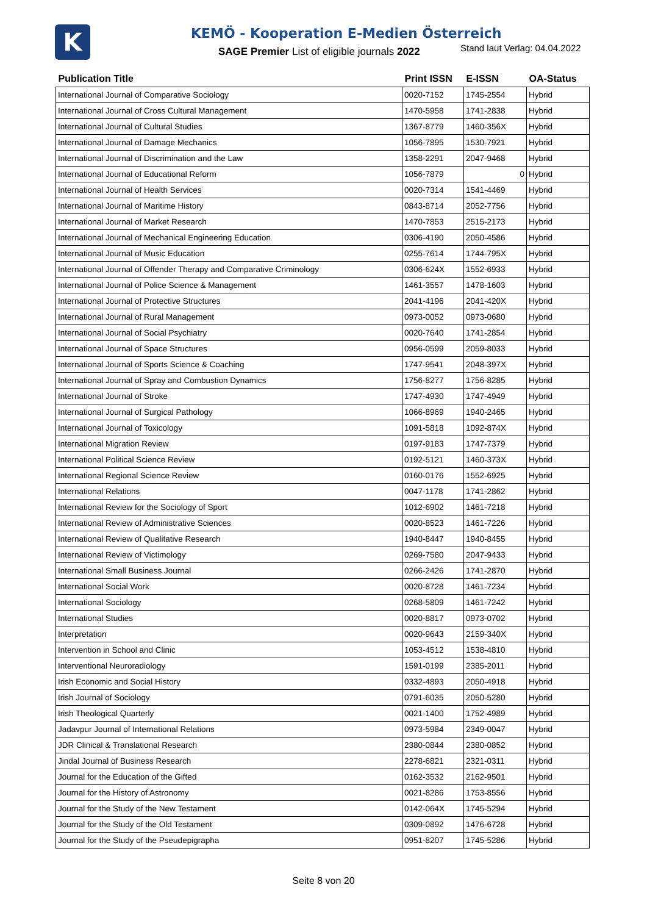K
KEMÖ - Kooperation E-Medien Österreich
SAGE Premier List of eligible journals 2022
Stand laut Verlag: 04.04.2022
| Publication Title | Print ISSN | E-ISSN | OA-Status |
| --- | --- | --- | --- |
| International Journal of Comparative Sociology | 0020-7152 | 1745-2554 | Hybrid |
| International Journal of Cross Cultural Management | 1470-5958 | 1741-2838 | Hybrid |
| International Journal of Cultural Studies | 1367-8779 | 1460-356X | Hybrid |
| International Journal of Damage Mechanics | 1056-7895 | 1530-7921 | Hybrid |
| International Journal of Discrimination and the Law | 1358-2291 | 2047-9468 | Hybrid |
| International Journal of Educational Reform | 1056-7879 | 0 | Hybrid |
| International Journal of Health Services | 0020-7314 | 1541-4469 | Hybrid |
| International Journal of Maritime History | 0843-8714 | 2052-7756 | Hybrid |
| International Journal of Market Research | 1470-7853 | 2515-2173 | Hybrid |
| International Journal of Mechanical Engineering Education | 0306-4190 | 2050-4586 | Hybrid |
| International Journal of Music Education | 0255-7614 | 1744-795X | Hybrid |
| International Journal of Offender Therapy and Comparative Criminology | 0306-624X | 1552-6933 | Hybrid |
| International Journal of Police Science & Management | 1461-3557 | 1478-1603 | Hybrid |
| International Journal of Protective Structures | 2041-4196 | 2041-420X | Hybrid |
| International Journal of Rural Management | 0973-0052 | 0973-0680 | Hybrid |
| International Journal of Social Psychiatry | 0020-7640 | 1741-2854 | Hybrid |
| International Journal of Space Structures | 0956-0599 | 2059-8033 | Hybrid |
| International Journal of Sports Science & Coaching | 1747-9541 | 2048-397X | Hybrid |
| International Journal of Spray and Combustion Dynamics | 1756-8277 | 1756-8285 | Hybrid |
| International Journal of Stroke | 1747-4930 | 1747-4949 | Hybrid |
| International Journal of Surgical Pathology | 1066-8969 | 1940-2465 | Hybrid |
| International Journal of Toxicology | 1091-5818 | 1092-874X | Hybrid |
| International Migration Review | 0197-9183 | 1747-7379 | Hybrid |
| International Political Science Review | 0192-5121 | 1460-373X | Hybrid |
| International Regional Science Review | 0160-0176 | 1552-6925 | Hybrid |
| International Relations | 0047-1178 | 1741-2862 | Hybrid |
| International Review for the Sociology of Sport | 1012-6902 | 1461-7218 | Hybrid |
| International Review of Administrative Sciences | 0020-8523 | 1461-7226 | Hybrid |
| International Review of Qualitative Research | 1940-8447 | 1940-8455 | Hybrid |
| International Review of Victimology | 0269-7580 | 2047-9433 | Hybrid |
| International Small Business Journal | 0266-2426 | 1741-2870 | Hybrid |
| International Social Work | 0020-8728 | 1461-7234 | Hybrid |
| International Sociology | 0268-5809 | 1461-7242 | Hybrid |
| International Studies | 0020-8817 | 0973-0702 | Hybrid |
| Interpretation | 0020-9643 | 2159-340X | Hybrid |
| Intervention in School and Clinic | 1053-4512 | 1538-4810 | Hybrid |
| Interventional Neuroradiology | 1591-0199 | 2385-2011 | Hybrid |
| Irish Economic and Social History | 0332-4893 | 2050-4918 | Hybrid |
| Irish Journal of Sociology | 0791-6035 | 2050-5280 | Hybrid |
| Irish Theological Quarterly | 0021-1400 | 1752-4989 | Hybrid |
| Jadavpur Journal of International Relations | 0973-5984 | 2349-0047 | Hybrid |
| JDR Clinical & Translational Research | 2380-0844 | 2380-0852 | Hybrid |
| Jindal Journal of Business Research | 2278-6821 | 2321-0311 | Hybrid |
| Journal for the Education of the Gifted | 0162-3532 | 2162-9501 | Hybrid |
| Journal for the History of Astronomy | 0021-8286 | 1753-8556 | Hybrid |
| Journal for the Study of the New Testament | 0142-064X | 1745-5294 | Hybrid |
| Journal for the Study of the Old Testament | 0309-0892 | 1476-6728 | Hybrid |
| Journal for the Study of the Pseudepigrapha | 0951-8207 | 1745-5286 | Hybrid |
Seite 8 von 20